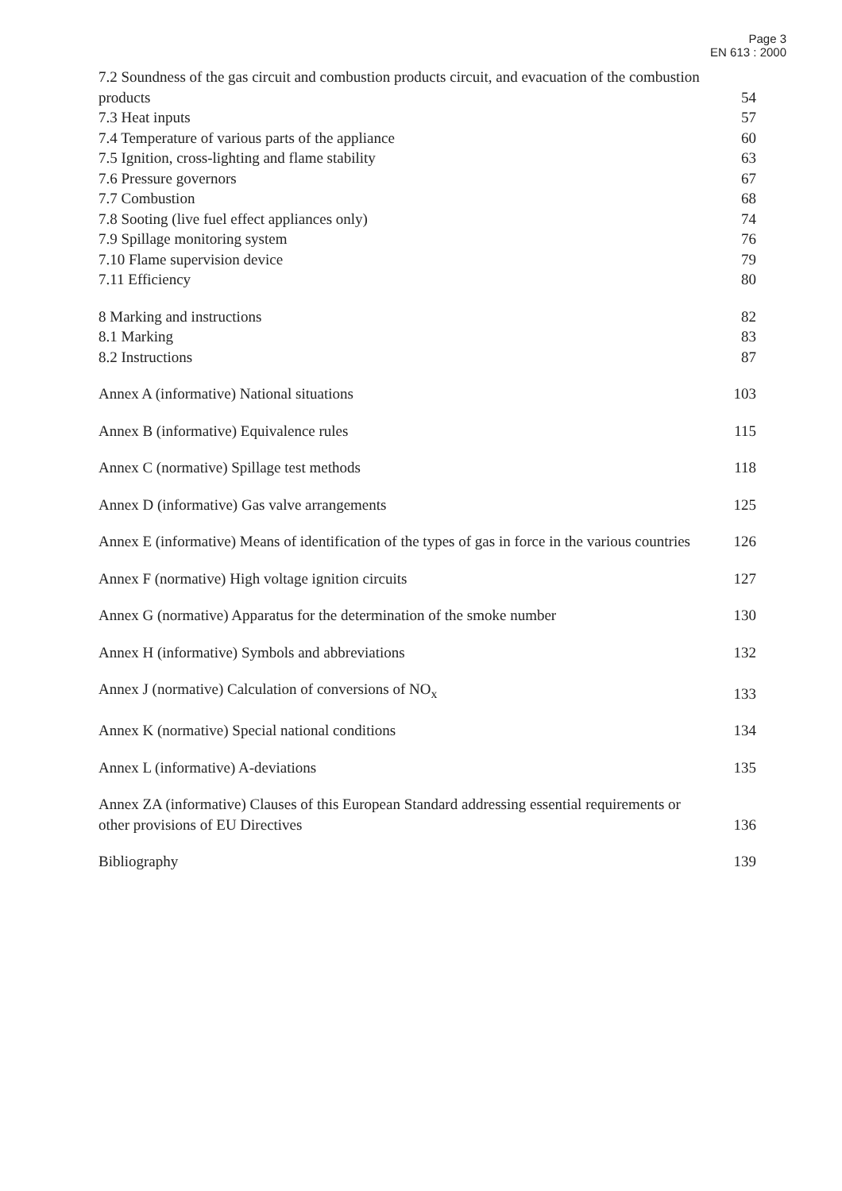Page 3
EN 613 : 2000
7.2 Soundness of the gas circuit and combustion products circuit, and evacuation of the combustion products 54
7.3 Heat inputs 57
7.4 Temperature of various parts of the appliance 60
7.5 Ignition, cross-lighting and flame stability 63
7.6 Pressure governors 67
7.7 Combustion 68
7.8 Sooting (live fuel effect appliances only) 74
7.9 Spillage monitoring system 76
7.10 Flame supervision device 79
7.11 Efficiency 80
8 Marking and instructions 82
8.1 Marking 83
8.2 Instructions 87
Annex A (informative) National situations 103
Annex B (informative) Equivalence rules 115
Annex C (normative) Spillage test methods 118
Annex D (informative) Gas valve arrangements 125
Annex E (informative) Means of identification of the types of gas in force in the various countries 126
Annex F (normative) High voltage ignition circuits 127
Annex G (normative) Apparatus for the determination of the smoke number 130
Annex H (informative) Symbols and abbreviations 132
Annex J (normative) Calculation of conversions of NO<sub>x</sub> 133
Annex K (normative) Special national conditions 134
Annex L (informative) A-deviations 135
Annex ZA (informative) Clauses of this European Standard addressing essential requirements or other provisions of EU Directives 136
Bibliography 139